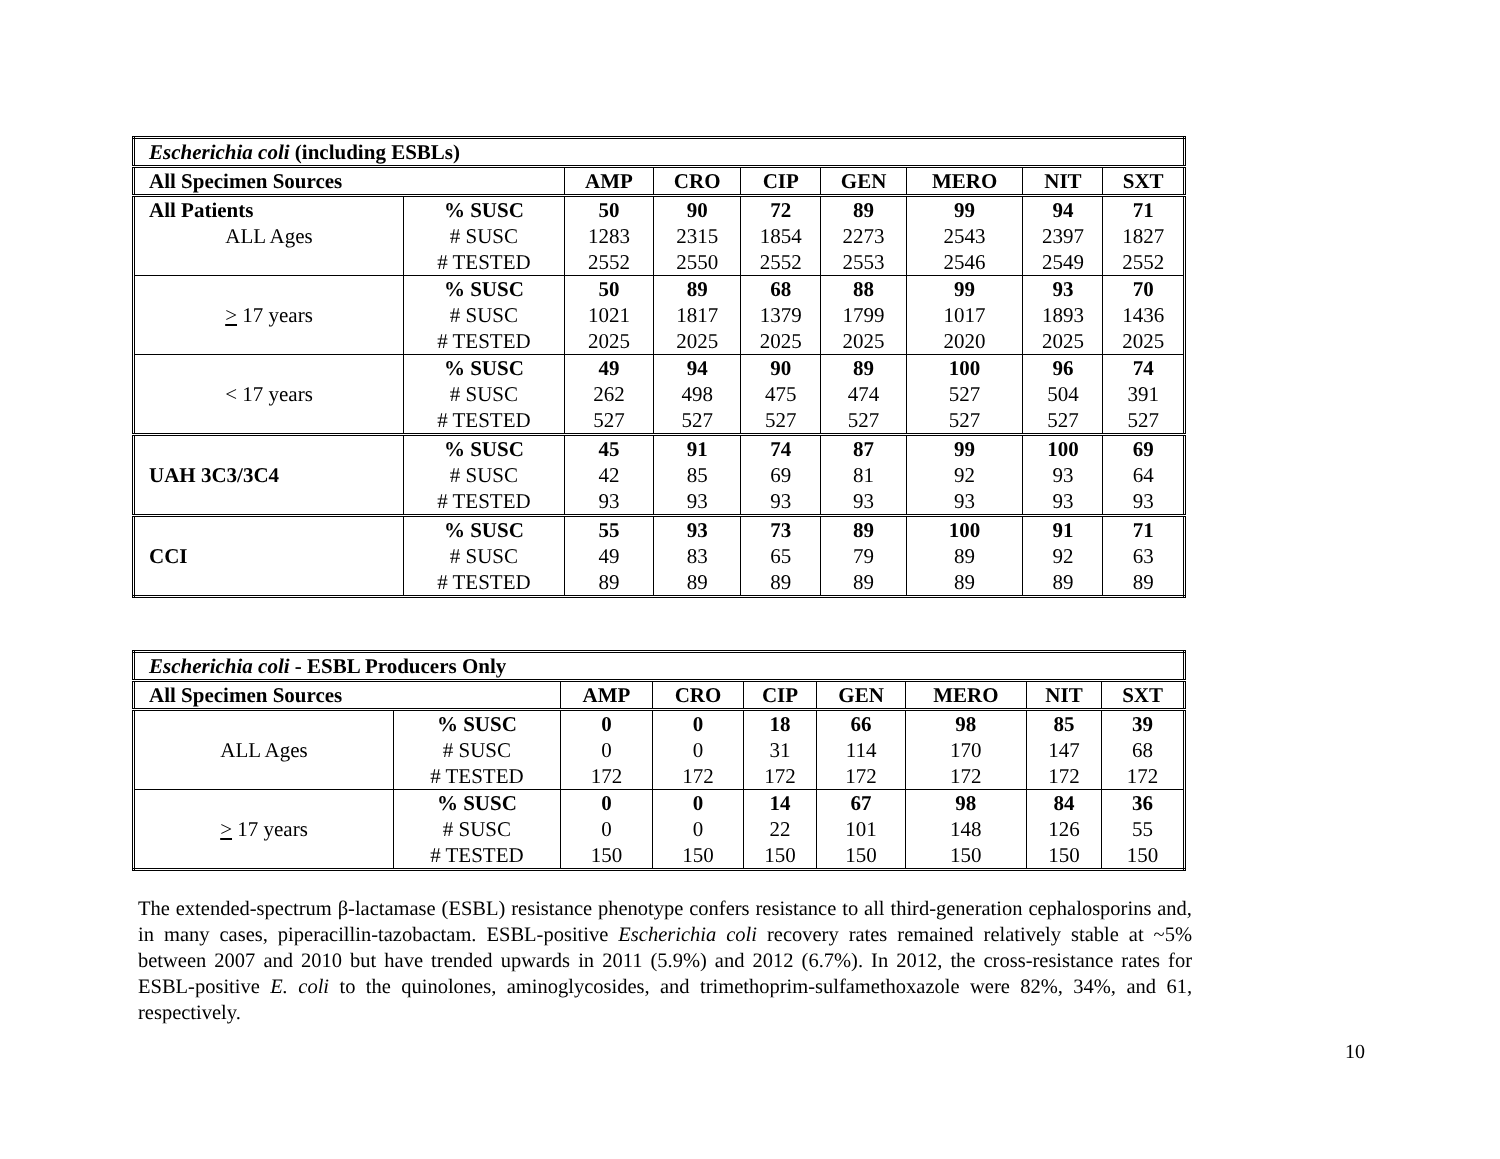| Escherichia coli (including ESBLs) | | | | | | | | |
| All Specimen Sources | | AMP | CRO | CIP | GEN | MERO | NIT | SXT |
| All Patients | % SUSC | 50 | 90 | 72 | 89 | 99 | 94 | 71 |
| ALL Ages | # SUSC | 1283 | 2315 | 1854 | 2273 | 2543 | 2397 | 1827 |
| | # TESTED | 2552 | 2550 | 2552 | 2553 | 2546 | 2549 | 2552 |
| > 17 years | % SUSC | 50 | 89 | 68 | 88 | 99 | 93 | 70 |
| | # SUSC | 1021 | 1817 | 1379 | 1799 | 1017 | 1893 | 1436 |
| | # TESTED | 2025 | 2025 | 2025 | 2025 | 2020 | 2025 | 2025 |
| < 17 years | % SUSC | 49 | 94 | 90 | 89 | 100 | 96 | 74 |
| | # SUSC | 262 | 498 | 475 | 474 | 527 | 504 | 391 |
| | # TESTED | 527 | 527 | 527 | 527 | 527 | 527 | 527 |
| UAH 3C3/3C4 | % SUSC | 45 | 91 | 74 | 87 | 99 | 100 | 69 |
| | # SUSC | 42 | 85 | 69 | 81 | 92 | 93 | 64 |
| | # TESTED | 93 | 93 | 93 | 93 | 93 | 93 | 93 |
| CCI | % SUSC | 55 | 93 | 73 | 89 | 100 | 91 | 71 |
| | # SUSC | 49 | 83 | 65 | 79 | 89 | 92 | 63 |
| | # TESTED | 89 | 89 | 89 | 89 | 89 | 89 | 89 |
| Escherichia coli - ESBL Producers Only | | | | | | | | |
| All Specimen Sources | | AMP | CRO | CIP | GEN | MERO | NIT | SXT |
| ALL Ages | % SUSC | 0 | 0 | 18 | 66 | 98 | 85 | 39 |
| | # SUSC | 0 | 0 | 31 | 114 | 170 | 147 | 68 |
| | # TESTED | 172 | 172 | 172 | 172 | 172 | 172 | 172 |
| > 17 years | % SUSC | 0 | 0 | 14 | 67 | 98 | 84 | 36 |
| | # SUSC | 0 | 0 | 22 | 101 | 148 | 126 | 55 |
| | # TESTED | 150 | 150 | 150 | 150 | 150 | 150 | 150 |
The extended-spectrum β-lactamase (ESBL) resistance phenotype confers resistance to all third-generation cephalosporins and, in many cases, piperacillin-tazobactam. ESBL-positive Escherichia coli recovery rates remained relatively stable at ~5% between 2007 and 2010 but have trended upwards in 2011 (5.9%) and 2012 (6.7%). In 2012, the cross-resistance rates for ESBL-positive E. coli to the quinolones, aminoglycosides, and trimethoprim-sulfamethoxazole were 82%, 34%, and 61, respectively.
10